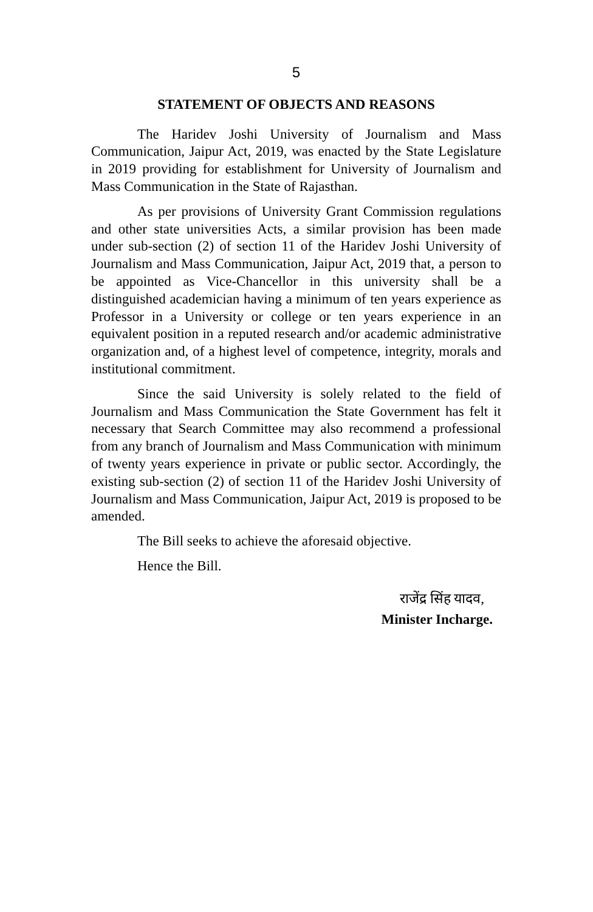5
STATEMENT OF OBJECTS AND REASONS
The Haridev Joshi University of Journalism and Mass Communication, Jaipur Act, 2019, was enacted by the State Legislature in 2019 providing for establishment for University of Journalism and Mass Communication in the State of Rajasthan.
As per provisions of University Grant Commission regulations and other state universities Acts, a similar provision has been made under sub-section (2) of section 11 of the Haridev Joshi University of Journalism and Mass Communication, Jaipur Act, 2019 that, a person to be appointed as Vice-Chancellor in this university shall be a distinguished academician having a minimum of ten years experience as Professor in a University or college or ten years experience in an equivalent position in a reputed research and/or academic administrative organization and, of a highest level of competence, integrity, morals and institutional commitment.
Since the said University is solely related to the field of Journalism and Mass Communication the State Government has felt it necessary that Search Committee may also recommend a professional from any branch of Journalism and Mass Communication with minimum of twenty years experience in private or public sector. Accordingly, the existing sub-section (2) of section 11 of the Haridev Joshi University of Journalism and Mass Communication, Jaipur Act, 2019 is proposed to be amended.
The Bill seeks to achieve the aforesaid objective.
Hence the Bill.
राजेंद्र सिंह यादव,
Minister Incharge.